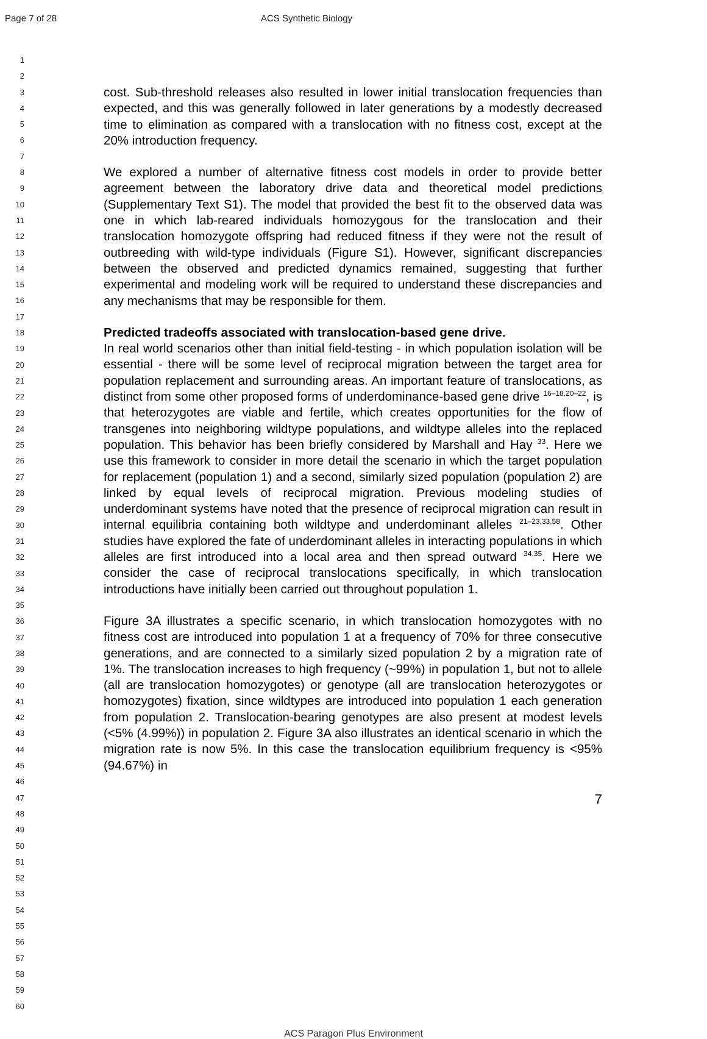Page 7 of 28 ACS Synthetic Biology
1
2
3
4
5
6
7
8
9
10
11
12
13
14
15
16
17
18
19
20
21
22
23
24
25
26
27
28
29
30
31
32
33
34
35
36
37
38
39
40
41
42
43
44
45
46
47
48
49
50
51
52
53
54
55
56
57
58
59
60
cost. Sub-threshold releases also resulted in lower initial translocation frequencies than expected, and this was generally followed in later generations by a modestly decreased time to elimination as compared with a translocation with no fitness cost, except at the 20% introduction frequency.
We explored a number of alternative fitness cost models in order to provide better agreement between the laboratory drive data and theoretical model predictions (Supplementary Text S1). The model that provided the best fit to the observed data was one in which lab-reared individuals homozygous for the translocation and their translocation homozygote offspring had reduced fitness if they were not the result of outbreeding with wild-type individuals (Figure S1). However, significant discrepancies between the observed and predicted dynamics remained, suggesting that further experimental and modeling work will be required to understand these discrepancies and any mechanisms that may be responsible for them.
Predicted tradeoffs associated with translocation-based gene drive.
In real world scenarios other than initial field-testing - in which population isolation will be essential - there will be some level of reciprocal migration between the target area for population replacement and surrounding areas. An important feature of translocations, as distinct from some other proposed forms of underdominance-based gene drive <sup>16–18,20–22</sup>, is that heterozygotes are viable and fertile, which creates opportunities for the flow of transgenes into neighboring wildtype populations, and wildtype alleles into the replaced population. This behavior has been briefly considered by Marshall and Hay <sup>33</sup>. Here we use this framework to consider in more detail the scenario in which the target population for replacement (population 1) and a second, similarly sized population (population 2) are linked by equal levels of reciprocal migration. Previous modeling studies of underdominant systems have noted that the presence of reciprocal migration can result in internal equilibria containing both wildtype and underdominant alleles <sup>21–23,33,58</sup>. Other studies have explored the fate of underdominant alleles in interacting populations in which alleles are first introduced into a local area and then spread outward <sup>34,35</sup>. Here we consider the case of reciprocal translocations specifically, in which translocation introductions have initially been carried out throughout population 1.
Figure 3A illustrates a specific scenario, in which translocation homozygotes with no fitness cost are introduced into population 1 at a frequency of 70% for three consecutive generations, and are connected to a similarly sized population 2 by a migration rate of 1%. The translocation increases to high frequency (~99%) in population 1, but not to allele (all are translocation homozygotes) or genotype (all are translocation heterozygotes or homozygotes) fixation, since wildtypes are introduced into population 1 each generation from population 2. Translocation-bearing genotypes are also present at modest levels (<5% (4.99%)) in population 2. Figure 3A also illustrates an identical scenario in which the migration rate is now 5%. In this case the translocation equilibrium frequency is <95% (94.67%) in
7
ACS Paragon Plus Environment